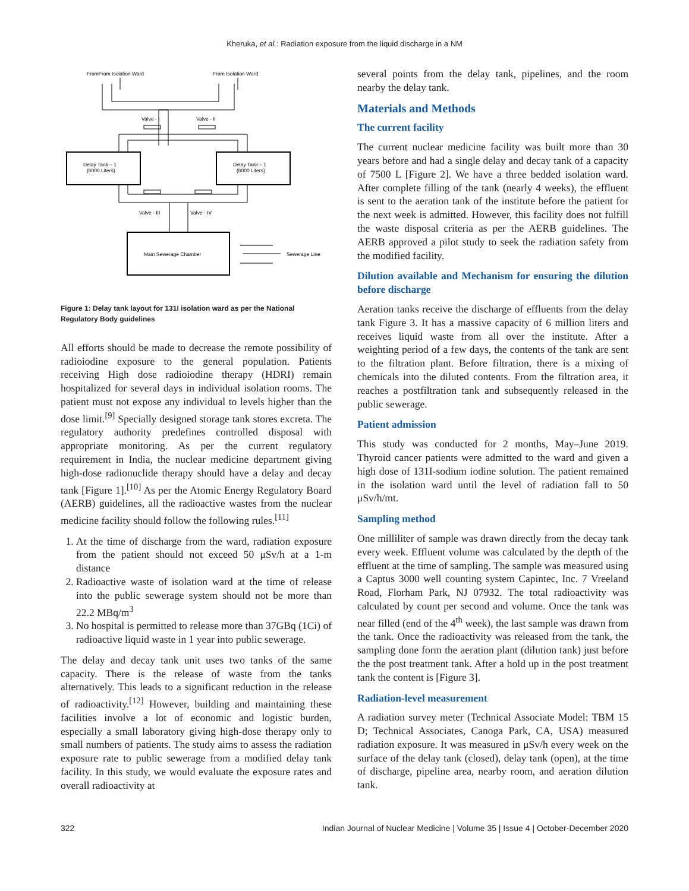Kheruka, et al.: Radiation exposure from the liquid discharge in a NM
FromFrom Isolation Ward
From Isolation Ward
Delay Tank – 1
(6000 Liters)
Delay Tank – 1
(6000 Liters)
Valve - I
Valve - II
Valve - III
Valve - IV
Main Sewerage Chamber
Sewerage Line
Figure 1: Delay tank layout for 131I isolation ward as per the National Regulatory Body guidelines
All efforts should be made to decrease the remote possibility of radioiodine exposure to the general population. Patients receiving High dose radioiodine therapy (HDRI) remain hospitalized for several days in individual isolation rooms. The patient must not expose any individual to levels higher than the dose limit.<sup>[9]</sup> Specially designed storage tank stores excreta. The regulatory authority predefines controlled disposal with appropriate monitoring. As per the current regulatory requirement in India, the nuclear medicine department giving high-dose radionuclide therapy should have a delay and decay tank [Figure 1].<sup>[10]</sup> As per the Atomic Energy Regulatory Board (AERB) guidelines, all the radioactive wastes from the nuclear medicine facility should follow the following rules.<sup>[11]</sup>
1. At the time of discharge from the ward, radiation exposure from the patient should not exceed 50 μSv/h at a 1-m distance
2. Radioactive waste of isolation ward at the time of release into the public sewerage system should not be more than 22.2 MBq/m<sup>3</sup>
3. No hospital is permitted to release more than 37GBq (1Ci) of radioactive liquid waste in 1 year into public sewerage.
The delay and decay tank unit uses two tanks of the same capacity. There is the release of waste from the tanks alternatively. This leads to a significant reduction in the release of radioactivity.<sup>[12]</sup> However, building and maintaining these facilities involve a lot of economic and logistic burden, especially a small laboratory giving high-dose therapy only to small numbers of patients. The study aims to assess the radiation exposure rate to public sewerage from a modified delay tank facility. In this study, we would evaluate the exposure rates and overall radioactivity at
several points from the delay tank, pipelines, and the room nearby the delay tank.
Materials and Methods
The current facility
The current nuclear medicine facility was built more than 30 years before and had a single delay and decay tank of a capacity of 7500 L [Figure 2]. We have a three bedded isolation ward. After complete filling of the tank (nearly 4 weeks), the effluent is sent to the aeration tank of the institute before the patient for the next week is admitted. However, this facility does not fulfill the waste disposal criteria as per the AERB guidelines. The AERB approved a pilot study to seek the radiation safety from the modified facility.
Dilution available and Mechanism for ensuring the dilution before discharge
Aeration tanks receive the discharge of effluents from the delay tank Figure 3. It has a massive capacity of 6 million liters and receives liquid waste from all over the institute. After a weighting period of a few days, the contents of the tank are sent to the filtration plant. Before filtration, there is a mixing of chemicals into the diluted contents. From the filtration area, it reaches a postfiltration tank and subsequently released in the public sewerage.
Patient admission
This study was conducted for 2 months, May–June 2019. Thyroid cancer patients were admitted to the ward and given a high dose of 131I-sodium iodine solution. The patient remained in the isolation ward until the level of radiation fall to 50 μSv/h/mt.
Sampling method
One milliliter of sample was drawn directly from the decay tank every week. Effluent volume was calculated by the depth of the effluent at the time of sampling. The sample was measured using a Captus 3000 well counting system Capintec, Inc. 7 Vreeland Road, Florham Park, NJ 07932. The total radioactivity was calculated by count per second and volume. Once the tank was near filled (end of the 4<sup>th</sup> week), the last sample was drawn from the tank. Once the radioactivity was released from the tank, the sampling done form the aeration plant (dilution tank) just before the the post treatment tank. After a hold up in the post treatment tank the content is [Figure 3].
Radiation-level measurement
A radiation survey meter (Technical Associate Model: TBM 15 D; Technical Associates, Canoga Park, CA, USA) measured radiation exposure. It was measured in μSv/h every week on the surface of the delay tank (closed), delay tank (open), at the time of discharge, pipeline area, nearby room, and aeration dilution tank.
322 Indian Journal of Nuclear Medicine | Volume 35 | Issue 4 | October-December 2020